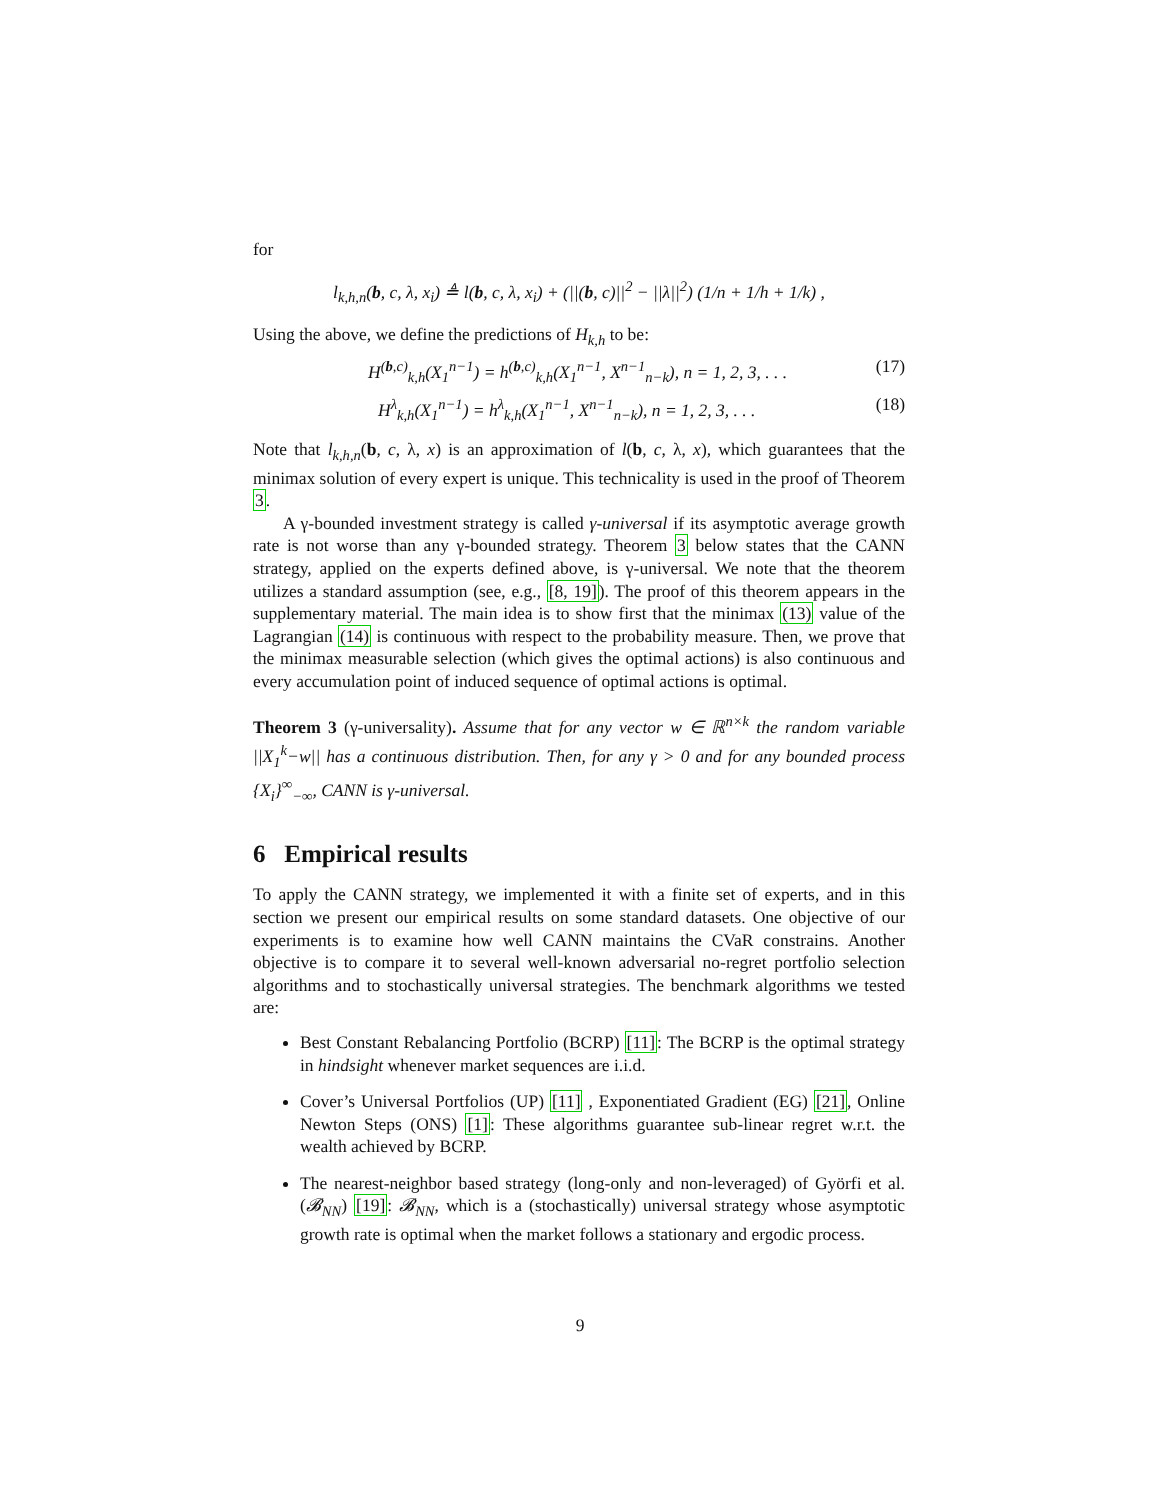for
l<sub>k,h,n</sub>(b, c, λ, x<sub>i</sub>) ≜ l(b, c, λ, x<sub>i</sub>) + (||(b, c)||<sup>2</sup> − ||λ||<sup>2</sup>) (1/n + 1/h + 1/k) ,
Using the above, we define the predictions of H<sub>k,h</sub> to be:
H<sup>(b,c)</sup><sub>k,h</sub>(X<sub>1</sub><sup>n−1</sup>) = h<sup>(b,c)</sup><sub>k,h</sub>(X<sub>1</sub><sup>n−1</sup>, X<sup>n−1</sup><sub>n−k</sub>), n = 1, 2, 3, . . . (17)
H<sup>λ</sup><sub>k,h</sub>(X<sub>1</sub><sup>n−1</sup>) = h<sup>λ</sup><sub>k,h</sub>(X<sub>1</sub><sup>n−1</sup>, X<sup>n−1</sup><sub>n−k</sub>), n = 1, 2, 3, . . . (18)
Note that l<sub>k,h,n</sub>(b, c, λ, x) is an approximation of l(b, c, λ, x), which guarantees that the minimax solution of every expert is unique. This technicality is used in the proof of Theorem 3.
A γ-bounded investment strategy is called γ-universal if its asymptotic average growth rate is not worse than any γ-bounded strategy. Theorem 3 below states that the CANN strategy, applied on the experts defined above, is γ-universal. We note that the theorem utilizes a standard assumption (see, e.g., [8, 19]). The proof of this theorem appears in the supplementary material. The main idea is to show first that the minimax (13) value of the Lagrangian (14) is continuous with respect to the probability measure. Then, we prove that the minimax measurable selection (which gives the optimal actions) is also continuous and every accumulation point of induced sequence of optimal actions is optimal.
Theorem 3 (γ-universality). Assume that for any vector w ∈ ℝ<sup>n×k</sup> the random variable ||X<sub>1</sub><sup>k</sup>−w|| has a continuous distribution. Then, for any γ > 0 and for any bounded process {X<sub>i</sub>}<sup>∞</sup><sub>−∞</sub>, CANN is γ-universal.
6 Empirical results
To apply the CANN strategy, we implemented it with a finite set of experts, and in this section we present our empirical results on some standard datasets. One objective of our experiments is to examine how well CANN maintains the CVaR constrains. Another objective is to compare it to several well-known adversarial no-regret portfolio selection algorithms and to stochastically universal strategies. The benchmark algorithms we tested are:
Best Constant Rebalancing Portfolio (BCRP) [11]: The BCRP is the optimal strategy in hindsight whenever market sequences are i.i.d.
Cover’s Universal Portfolios (UP) [11] , Exponentiated Gradient (EG) [21], Online Newton Steps (ONS) [1]: These algorithms guarantee sub-linear regret w.r.t. the wealth achieved by BCRP.
The nearest-neighbor based strategy (long-only and non-leveraged) of Györfi et al. (𝓑<sub>NN</sub>) [19]: 𝓑<sub>NN</sub>, which is a (stochastically) universal strategy whose asymptotic growth rate is optimal when the market follows a stationary and ergodic process.
9